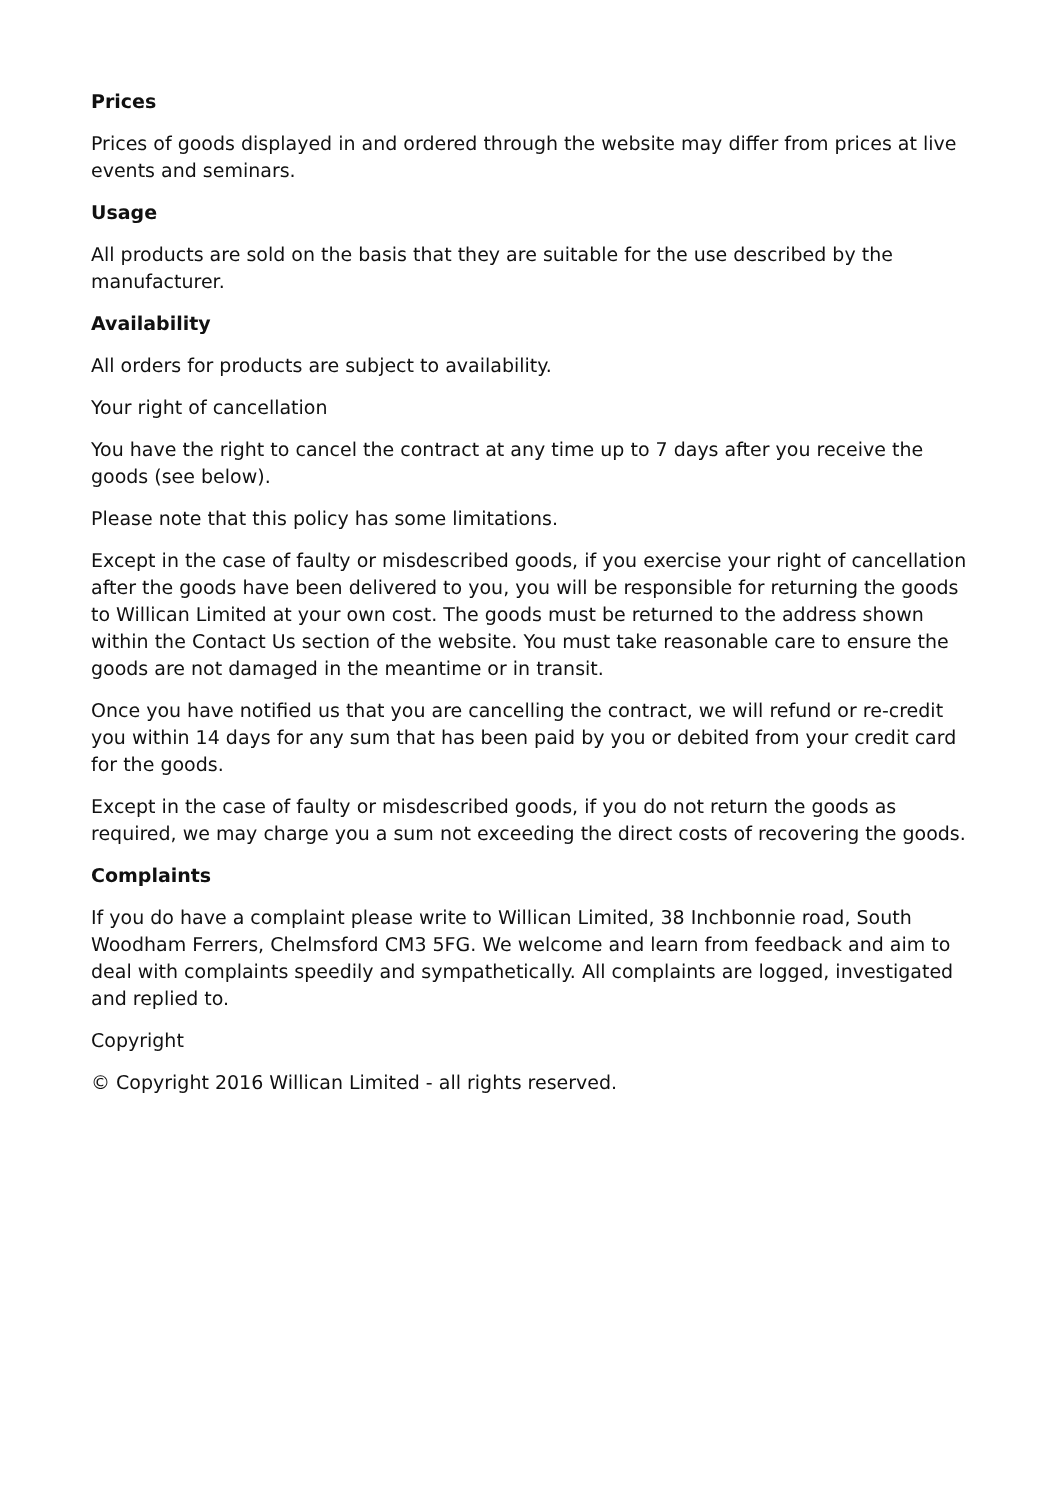Prices
Prices of goods displayed in and ordered through the website may differ from prices at live events and seminars.
Usage
All products are sold on the basis that they are suitable for the use described by the manufacturer.
Availability
All orders for products are subject to availability.
Your right of cancellation
You have the right to cancel the contract at any time up to 7 days after you receive the goods (see below).
Please note that this policy has some limitations.
Except in the case of faulty or misdescribed goods, if you exercise your right of cancellation after the goods have been delivered to you, you will be responsible for returning the goods to Willican Limited at your own cost. The goods must be returned to the address shown within the Contact Us section of the website. You must take reasonable care to ensure the goods are not damaged in the meantime or in transit.
Once you have notified us that you are cancelling the contract, we will refund or re-credit you within 14 days for any sum that has been paid by you or debited from your credit card for the goods.
Except in the case of faulty or misdescribed goods, if you do not return the goods as required, we may charge you a sum not exceeding the direct costs of recovering the goods.
Complaints
If you do have a complaint please write to Willican Limited, 38 Inchbonnie road, South Woodham Ferrers, Chelmsford CM3 5FG. We welcome and learn from feedback and aim to deal with complaints speedily and sympathetically. All complaints are logged, investigated and replied to.
Copyright
© Copyright 2016 Willican Limited - all rights reserved.